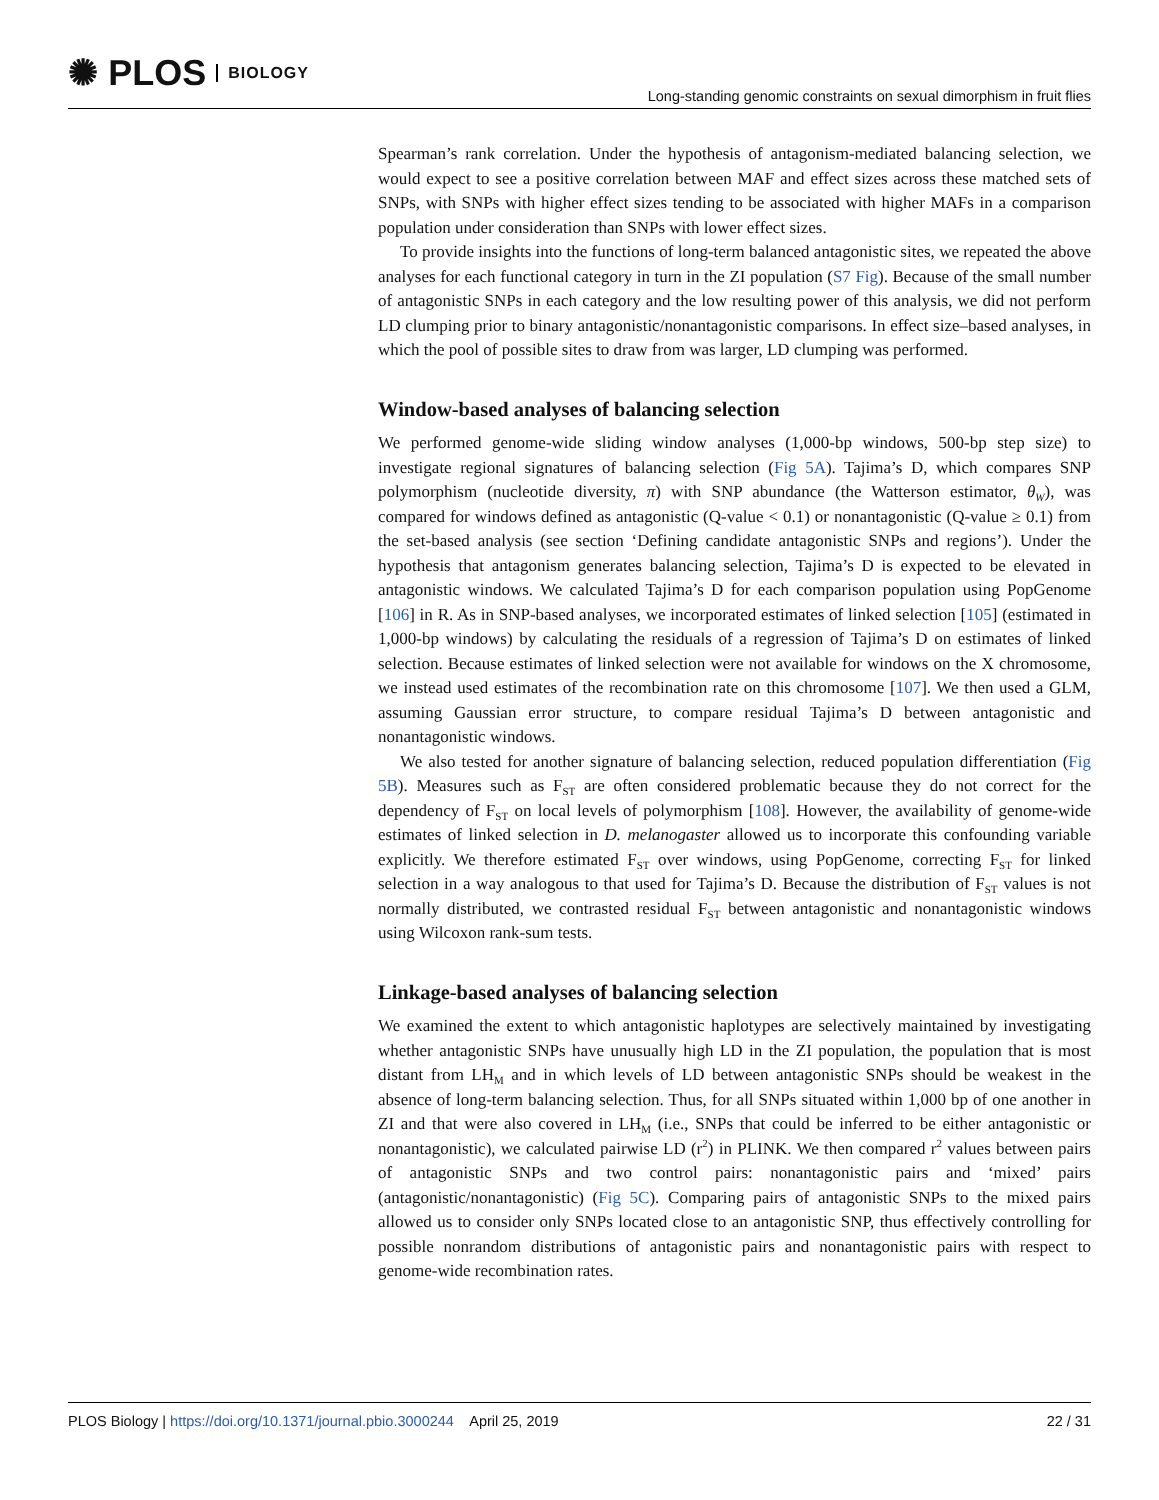✺ PLOS BIOLOGY
Long-standing genomic constraints on sexual dimorphism in fruit flies
Spearman’s rank correlation. Under the hypothesis of antagonism-mediated balancing selection, we would expect to see a positive correlation between MAF and effect sizes across these matched sets of SNPs, with SNPs with higher effect sizes tending to be associated with higher MAFs in a comparison population under consideration than SNPs with lower effect sizes.
To provide insights into the functions of long-term balanced antagonistic sites, we repeated the above analyses for each functional category in turn in the ZI population (S7 Fig). Because of the small number of antagonistic SNPs in each category and the low resulting power of this analysis, we did not perform LD clumping prior to binary antagonistic/nonantagonistic comparisons. In effect size–based analyses, in which the pool of possible sites to draw from was larger, LD clumping was performed.
Window-based analyses of balancing selection
We performed genome-wide sliding window analyses (1,000-bp windows, 500-bp step size) to investigate regional signatures of balancing selection (Fig 5A). Tajima’s D, which compares SNP polymorphism (nucleotide diversity, π) with SNP abundance (the Watterson estimator, θ<sub>W</sub>), was compared for windows defined as antagonistic (Q-value < 0.1) or nonantagonistic (Q-value ≥ 0.1) from the set-based analysis (see section ‘Defining candidate antagonistic SNPs and regions’). Under the hypothesis that antagonism generates balancing selection, Tajima’s D is expected to be elevated in antagonistic windows. We calculated Tajima’s D for each comparison population using PopGenome [106] in R. As in SNP-based analyses, we incorporated estimates of linked selection [105] (estimated in 1,000-bp windows) by calculating the residuals of a regression of Tajima’s D on estimates of linked selection. Because estimates of linked selection were not available for windows on the X chromosome, we instead used estimates of the recombination rate on this chromosome [107]. We then used a GLM, assuming Gaussian error structure, to compare residual Tajima’s D between antagonistic and nonantagonistic windows.
We also tested for another signature of balancing selection, reduced population differentiation (Fig 5B). Measures such as F<sub>ST</sub> are often considered problematic because they do not correct for the dependency of F<sub>ST</sub> on local levels of polymorphism [108]. However, the availability of genome-wide estimates of linked selection in D. melanogaster allowed us to incorporate this confounding variable explicitly. We therefore estimated F<sub>ST</sub> over windows, using PopGenome, correcting F<sub>ST</sub> for linked selection in a way analogous to that used for Tajima’s D. Because the distribution of F<sub>ST</sub> values is not normally distributed, we contrasted residual F<sub>ST</sub> between antagonistic and nonantagonistic windows using Wilcoxon rank-sum tests.
Linkage-based analyses of balancing selection
We examined the extent to which antagonistic haplotypes are selectively maintained by investigating whether antagonistic SNPs have unusually high LD in the ZI population, the population that is most distant from LH<sub>M</sub> and in which levels of LD between antagonistic SNPs should be weakest in the absence of long-term balancing selection. Thus, for all SNPs situated within 1,000 bp of one another in ZI and that were also covered in LH<sub>M</sub> (i.e., SNPs that could be inferred to be either antagonistic or nonantagonistic), we calculated pairwise LD (r<sup>2</sup>) in PLINK. We then compared r<sup>2</sup> values between pairs of antagonistic SNPs and two control pairs: nonantagonistic pairs and ‘mixed’ pairs (antagonistic/nonantagonistic) (Fig 5C). Comparing pairs of antagonistic SNPs to the mixed pairs allowed us to consider only SNPs located close to an antagonistic SNP, thus effectively controlling for possible nonrandom distributions of antagonistic pairs and nonantagonistic pairs with respect to genome-wide recombination rates.
PLOS Biology | https://doi.org/10.1371/journal.pbio.3000244 April 25, 2019
22 / 31